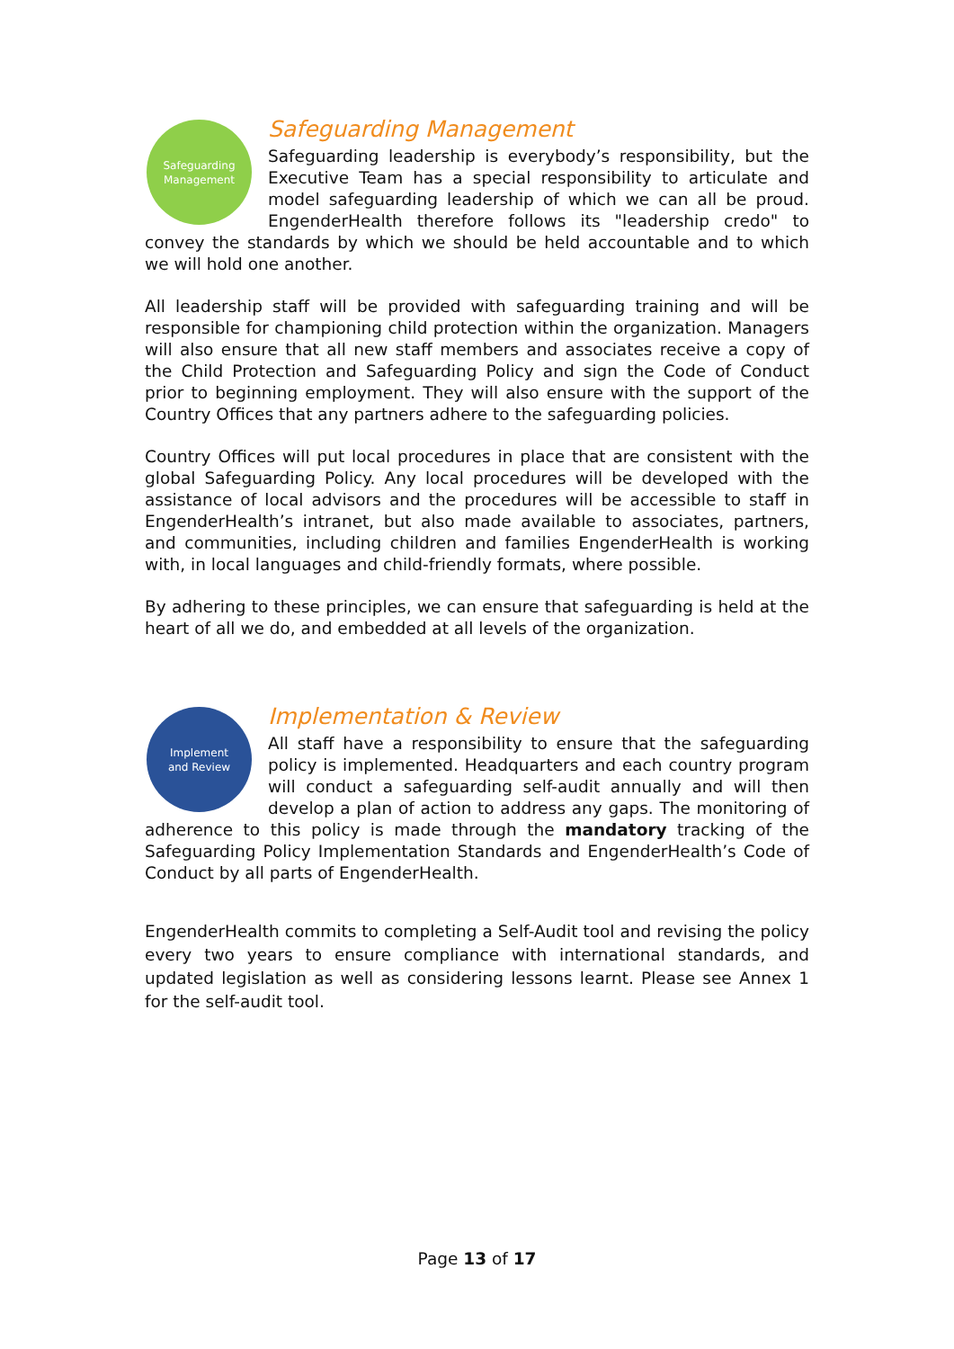Safeguarding
Management
Safeguarding Management
Safeguarding leadership is everybody’s responsibility, but the Executive Team has a special responsibility to articulate and model safeguarding leadership of which we can all be proud. EngenderHealth therefore follows its "leadership credo" to convey the standards by which we should be held accountable and to which we will hold one another.
All leadership staff will be provided with safeguarding training and will be responsible for championing child protection within the organization. Managers will also ensure that all new staff members and associates receive a copy of the Child Protection and Safeguarding Policy and sign the Code of Conduct prior to beginning employment. They will also ensure with the support of the Country Offices that any partners adhere to the safeguarding policies.
Country Offices will put local procedures in place that are consistent with the global Safeguarding Policy. Any local procedures will be developed with the assistance of local advisors and the procedures will be accessible to staff in EngenderHealth’s intranet, but also made available to associates, partners, and communities, including children and families EngenderHealth is working with, in local languages and child-friendly formats, where possible.
By adhering to these principles, we can ensure that safeguarding is held at the heart of all we do, and embedded at all levels of the organization.
Implement
and Review
Implementation & Review
All staff have a responsibility to ensure that the safeguarding policy is implemented. Headquarters and each country program will conduct a safeguarding self-audit annually and will then develop a plan of action to address any gaps. The monitoring of adherence to this policy is made through the mandatory tracking of the Safeguarding Policy Implementation Standards and EngenderHealth’s Code of Conduct by all parts of EngenderHealth.
EngenderHealth commits to completing a Self-Audit tool and revising the policy every two years to ensure compliance with international standards, and updated legislation as well as considering lessons learnt. Please see Annex 1 for the self-audit tool.
Page 13 of 17